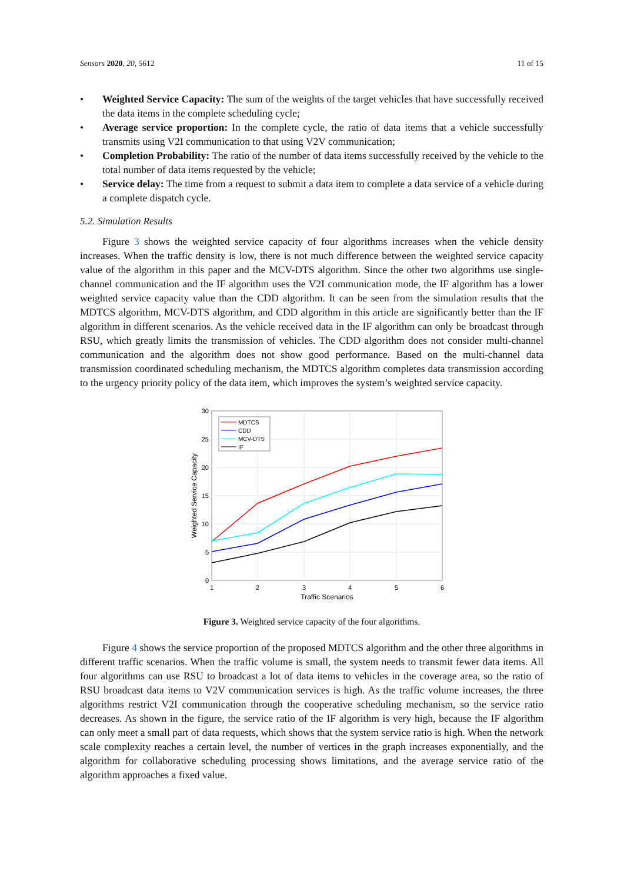Sensors 2020, 20, 5612 11 of 15
• Weighted Service Capacity: The sum of the weights of the target vehicles that have successfully received the data items in the complete scheduling cycle;
• Average service proportion: In the complete cycle, the ratio of data items that a vehicle successfully transmits using V2I communication to that using V2V communication;
• Completion Probability: The ratio of the number of data items successfully received by the vehicle to the total number of data items requested by the vehicle;
• Service delay: The time from a request to submit a data item to complete a data service of a vehicle during a complete dispatch cycle.
5.2. Simulation Results
Figure 3 shows the weighted service capacity of four algorithms increases when the vehicle density increases. When the traffic density is low, there is not much difference between the weighted service capacity value of the algorithm in this paper and the MCV-DTS algorithm. Since the other two algorithms use single-channel communication and the IF algorithm uses the V2I communication mode, the IF algorithm has a lower weighted service capacity value than the CDD algorithm. It can be seen from the simulation results that the MDTCS algorithm, MCV-DTS algorithm, and CDD algorithm in this article are significantly better than the IF algorithm in different scenarios. As the vehicle received data in the IF algorithm can only be broadcast through RSU, which greatly limits the transmission of vehicles. The CDD algorithm does not consider multi-channel communication and the algorithm does not show good performance. Based on the multi-channel data transmission coordinated scheduling mechanism, the MDTCS algorithm completes data transmission according to the urgency priority policy of the data item, which improves the system’s weighted service capacity.
30
25
20
15
10
5
0
1
2
3
4
5
6
Traffic Scenarios
Weighted Service Capacity
MDTCS
CDD
MCV-DTS
IF
Figure 3. Weighted service capacity of the four algorithms.
Figure 4 shows the service proportion of the proposed MDTCS algorithm and the other three algorithms in different traffic scenarios. When the traffic volume is small, the system needs to transmit fewer data items. All four algorithms can use RSU to broadcast a lot of data items to vehicles in the coverage area, so the ratio of RSU broadcast data items to V2V communication services is high. As the traffic volume increases, the three algorithms restrict V2I communication through the cooperative scheduling mechanism, so the service ratio decreases. As shown in the figure, the service ratio of the IF algorithm is very high, because the IF algorithm can only meet a small part of data requests, which shows that the system service ratio is high. When the network scale complexity reaches a certain level, the number of vertices in the graph increases exponentially, and the algorithm for collaborative scheduling processing shows limitations, and the average service ratio of the algorithm approaches a fixed value.